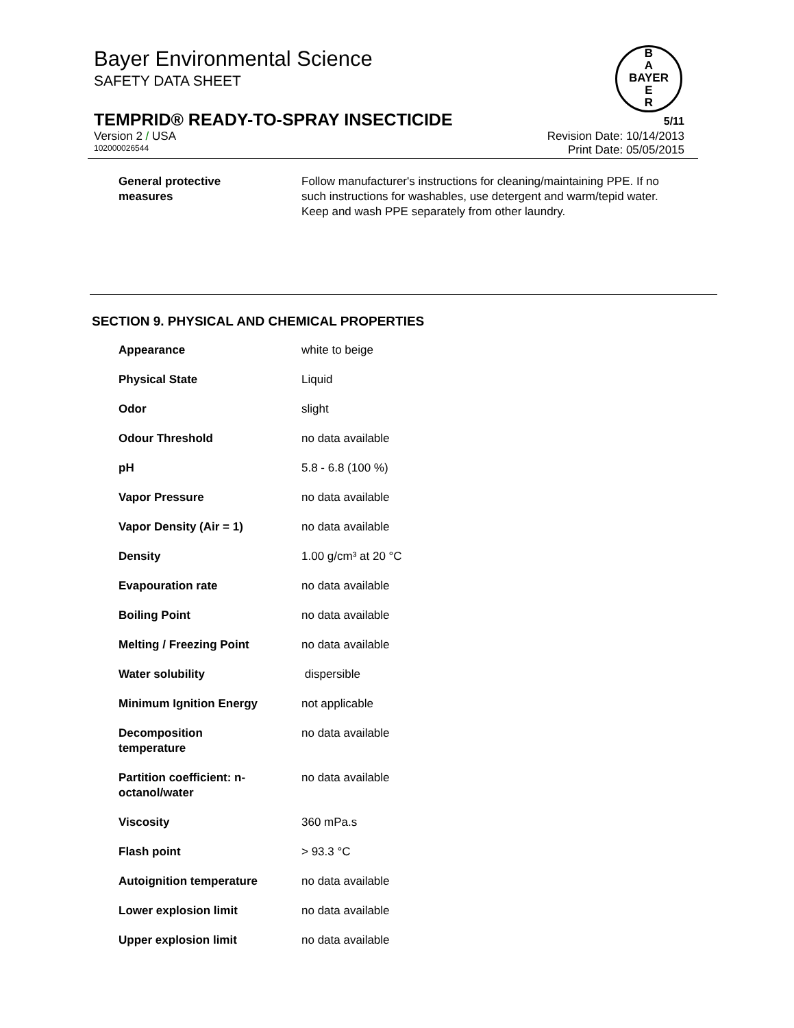Bayer Environmental Science
SAFETY DATA SHEET
B
A
BAYER
E
R
TEMPRID® READY-TO-SPRAY INSECTICIDE 5/11
Version 2 / USA Revision Date: 10/14/2013
102000026544 Print Date: 05/05/2015
| General protective measures | Follow manufacturer's instructions for cleaning/maintaining PPE. If no such instructions for washables, use detergent and warm/tepid water. Keep and wash PPE separately from other laundry. |
SECTION 9. PHYSICAL AND CHEMICAL PROPERTIES
| Appearance | white to beige |
| Physical State | Liquid |
| Odor | slight |
| Odour Threshold | no data available |
| pH | 5.8 - 6.8 (100 %) |
| Vapor Pressure | no data available |
| Vapor Density (Air = 1) | no data available |
| Density | 1.00 g/cm³ at 20 °C |
| Evapouration rate | no data available |
| Boiling Point | no data available |
| Melting / Freezing Point | no data available |
| Water solubility | dispersible |
| Minimum Ignition Energy | not applicable |
| Decomposition temperature | no data available |
| Partition coefficient: n- octanol/water | no data available |
| Viscosity | 360 mPa.s |
| Flash point | > 93.3 °C |
| Autoignition temperature | no data available |
| Lower explosion limit | no data available |
| Upper explosion limit | no data available |